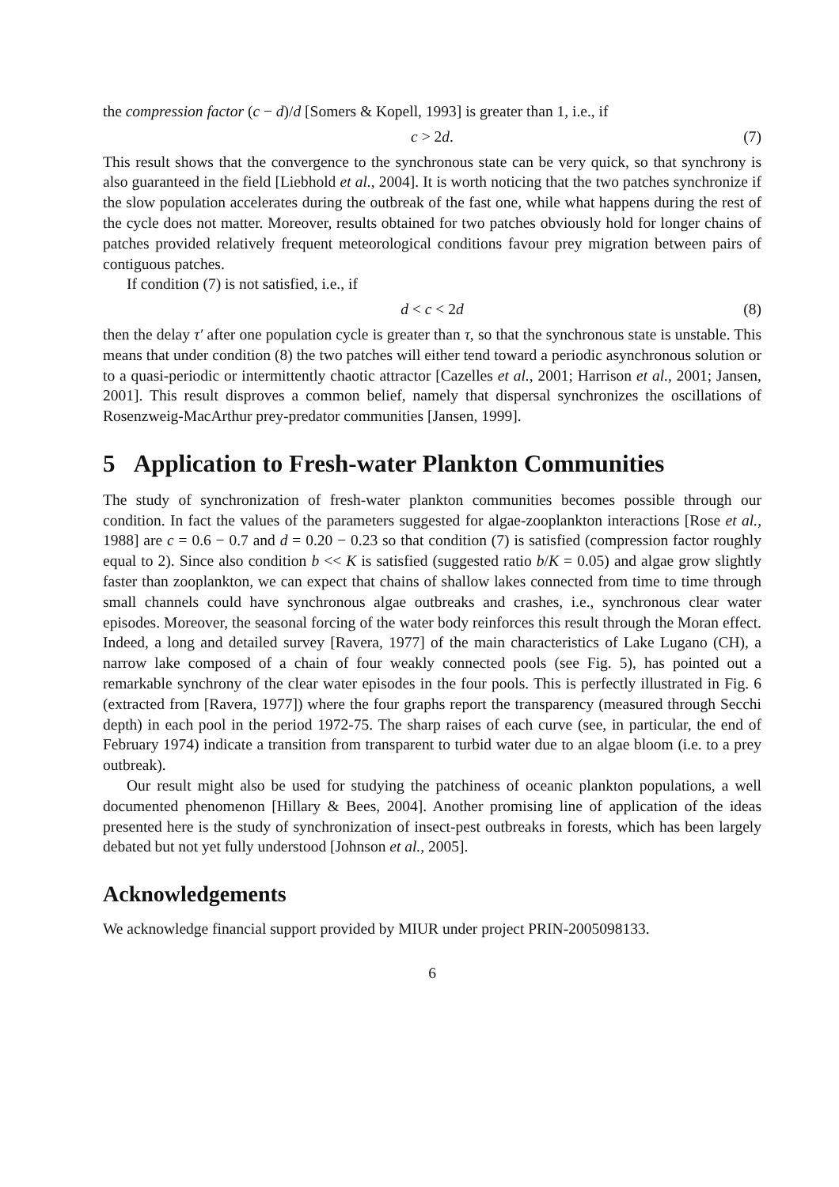the compression factor (c − d)/d [Somers & Kopell, 1993] is greater than 1, i.e., if
c > 2d. (7)
This result shows that the convergence to the synchronous state can be very quick, so that synchrony is also guaranteed in the field [Liebhold et al., 2004]. It is worth noticing that the two patches synchronize if the slow population accelerates during the outbreak of the fast one, while what happens during the rest of the cycle does not matter. Moreover, results obtained for two patches obviously hold for longer chains of patches provided relatively frequent meteorological conditions favour prey migration between pairs of contiguous patches.
If condition (7) is not satisfied, i.e., if
d < c < 2d (8)
then the delay τ′ after one population cycle is greater than τ, so that the synchronous state is unstable. This means that under condition (8) the two patches will either tend toward a periodic asynchronous solution or to a quasi-periodic or intermittently chaotic attractor [Cazelles et al., 2001; Harrison et al., 2001; Jansen, 2001]. This result disproves a common belief, namely that dispersal synchronizes the oscillations of Rosenzweig-MacArthur prey-predator communities [Jansen, 1999].
5 Application to Fresh-water Plankton Communities
The study of synchronization of fresh-water plankton communities becomes possible through our condition. In fact the values of the parameters suggested for algae-zooplankton interactions [Rose et al., 1988] are c = 0.6 − 0.7 and d = 0.20 − 0.23 so that condition (7) is satisfied (compression factor roughly equal to 2). Since also condition b << K is satisfied (suggested ratio b/K = 0.05) and algae grow slightly faster than zooplankton, we can expect that chains of shallow lakes connected from time to time through small channels could have synchronous algae outbreaks and crashes, i.e., synchronous clear water episodes. Moreover, the seasonal forcing of the water body reinforces this result through the Moran effect. Indeed, a long and detailed survey [Ravera, 1977] of the main characteristics of Lake Lugano (CH), a narrow lake composed of a chain of four weakly connected pools (see Fig. 5), has pointed out a remarkable synchrony of the clear water episodes in the four pools. This is perfectly illustrated in Fig. 6 (extracted from [Ravera, 1977]) where the four graphs report the transparency (measured through Secchi depth) in each pool in the period 1972-75. The sharp raises of each curve (see, in particular, the end of February 1974) indicate a transition from transparent to turbid water due to an algae bloom (i.e. to a prey outbreak).
Our result might also be used for studying the patchiness of oceanic plankton populations, a well documented phenomenon [Hillary & Bees, 2004]. Another promising line of application of the ideas presented here is the study of synchronization of insect-pest outbreaks in forests, which has been largely debated but not yet fully understood [Johnson et al., 2005].
Acknowledgements
We acknowledge financial support provided by MIUR under project PRIN-2005098133.
6